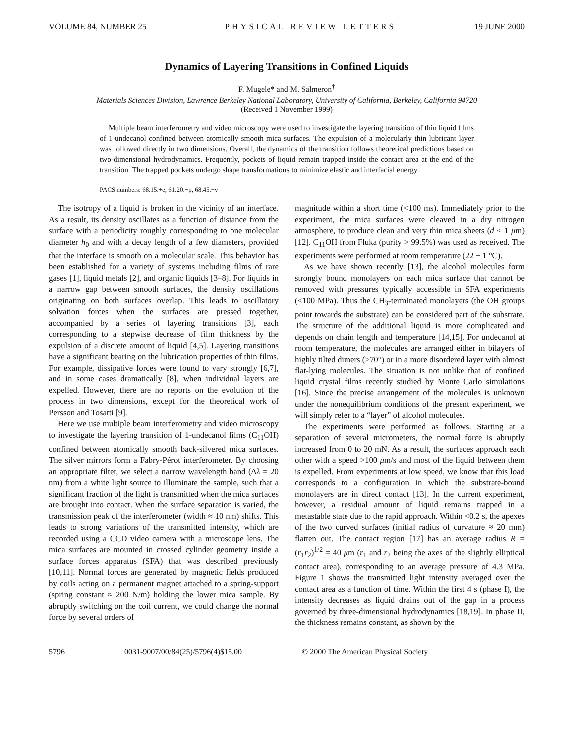VOLUME 84, NUMBER 25 PHYSICAL REVIEW LETTERS 19 JUNE 2000
Dynamics of Layering Transitions in Confined Liquids
F. Mugele* and M. Salmeron<sup>†</sup>
Materials Sciences Division, Lawrence Berkeley National Laboratory, University of California, Berkeley, California 94720
(Received 1 November 1999)
Multiple beam interferometry and video microscopy were used to investigate the layering transition of thin liquid films of 1-undecanol confined between atomically smooth mica surfaces. The expulsion of a molecularly thin lubricant layer was followed directly in two dimensions. Overall, the dynamics of the transition follows theoretical predictions based on two-dimensional hydrodynamics. Frequently, pockets of liquid remain trapped inside the contact area at the end of the transition. The trapped pockets undergo shape transformations to minimize elastic and interfacial energy.
PACS numbers: 68.15.+e, 61.20.−p, 68.45.−v
The isotropy of a liquid is broken in the vicinity of an interface. As a result, its density oscillates as a function of distance from the surface with a periodicity roughly corresponding to one molecular diameter h<sub>0</sub> and with a decay length of a few diameters, provided that the interface is smooth on a molecular scale. This behavior has been established for a variety of systems including films of rare gases [1], liquid metals [2], and organic liquids [3–8]. For liquids in a narrow gap between smooth surfaces, the density oscillations originating on both surfaces overlap. This leads to oscillatory solvation forces when the surfaces are pressed together, accompanied by a series of layering transitions [3], each corresponding to a stepwise decrease of film thickness by the expulsion of a discrete amount of liquid [4,5]. Layering transitions have a significant bearing on the lubrication properties of thin films. For example, dissipative forces were found to vary strongly [6,7], and in some cases dramatically [8], when individual layers are expelled. However, there are no reports on the evolution of the process in two dimensions, except for the theoretical work of Persson and Tosatti [9].
Here we use multiple beam interferometry and video microscopy to investigate the layering transition of 1-undecanol films (C<sub>11</sub>OH) confined between atomically smooth back-silvered mica surfaces. The silver mirrors form a Fabry-Pérot interferometer. By choosing an appropriate filter, we select a narrow wavelength band (Δλ = 20 nm) from a white light source to illuminate the sample, such that a significant fraction of the light is transmitted when the mica surfaces are brought into contact. When the surface separation is varied, the transmission peak of the interferometer (width ≈ 10 nm) shifts. This leads to strong variations of the transmitted intensity, which are recorded using a CCD video camera with a microscope lens. The mica surfaces are mounted in crossed cylinder geometry inside a surface forces apparatus (SFA) that was described previously [10,11]. Normal forces are generated by magnetic fields produced by coils acting on a permanent magnet attached to a spring-support (spring constant ≈ 200 N/m) holding the lower mica sample. By abruptly switching on the coil current, we could change the normal force by several orders of
magnitude within a short time (<100 ms). Immediately prior to the experiment, the mica surfaces were cleaved in a dry nitrogen atmosphere, to produce clean and very thin mica sheets (d < 1 μm) [12]. C<sub>11</sub>OH from Fluka (purity > 99.5%) was used as received. The experiments were performed at room temperature (22 ± 1 °C).
As we have shown recently [13], the alcohol molecules form strongly bound monolayers on each mica surface that cannot be removed with pressures typically accessible in SFA experiments (<100 MPa). Thus the CH<sub>3</sub>-terminated monolayers (the OH groups point towards the substrate) can be considered part of the substrate. The structure of the additional liquid is more complicated and depends on chain length and temperature [14,15]. For undecanol at room temperature, the molecules are arranged either in bilayers of highly tilted dimers (>70°) or in a more disordered layer with almost flat-lying molecules. The situation is not unlike that of confined liquid crystal films recently studied by Monte Carlo simulations [16]. Since the precise arrangement of the molecules is unknown under the nonequilibrium conditions of the present experiment, we will simply refer to a “layer” of alcohol molecules.
The experiments were performed as follows. Starting at a separation of several micrometers, the normal force is abruptly increased from 0 to 20 mN. As a result, the surfaces approach each other with a speed >100 μm/s and most of the liquid between them is expelled. From experiments at low speed, we know that this load corresponds to a configuration in which the substrate-bound monolayers are in direct contact [13]. In the current experiment, however, a residual amount of liquid remains trapped in a metastable state due to the rapid approach. Within <0.2 s, the apexes of the two curved surfaces (initial radius of curvature ≈ 20 mm) flatten out. The contact region [17] has an average radius R = (r<sub>1</sub>r<sub>2</sub>)<sup>1/2</sup> = 40 μm (r<sub>1</sub> and r<sub>2</sub> being the axes of the slightly elliptical contact area), corresponding to an average pressure of 4.3 MPa. Figure 1 shows the transmitted light intensity averaged over the contact area as a function of time. Within the first 4 s (phase I), the intensity decreases as liquid drains out of the gap in a process governed by three-dimensional hydrodynamics [18,19]. In phase II, the thickness remains constant, as shown by the
5796 0031-9007/00/84(25)/5796(4)$15.00 © 2000 The American Physical Society